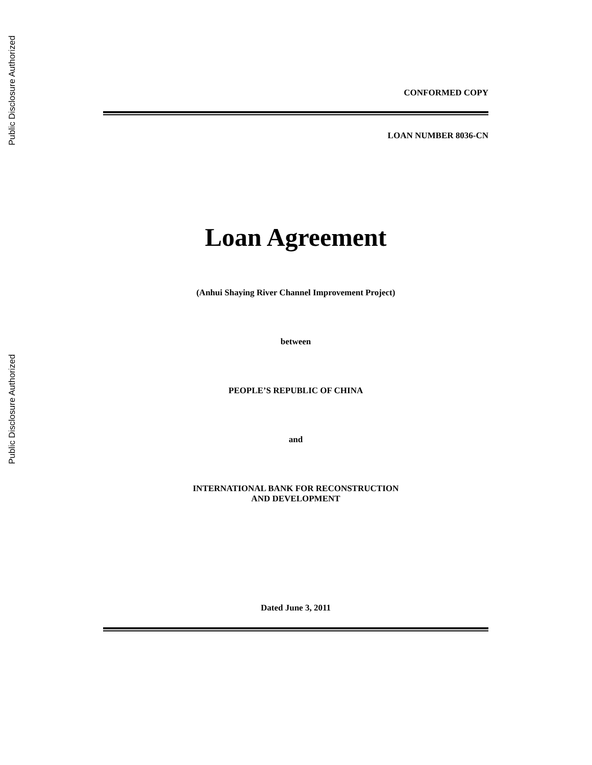Public Disclosure Authorized
Public Disclosure Authorized
CONFORMED COPY
LOAN NUMBER 8036-CN
Loan Agreement
(Anhui Shaying River Channel Improvement Project)
between
PEOPLE’S REPUBLIC OF CHINA
and
INTERNATIONAL BANK FOR RECONSTRUCTION
AND DEVELOPMENT
Dated June 3, 2011